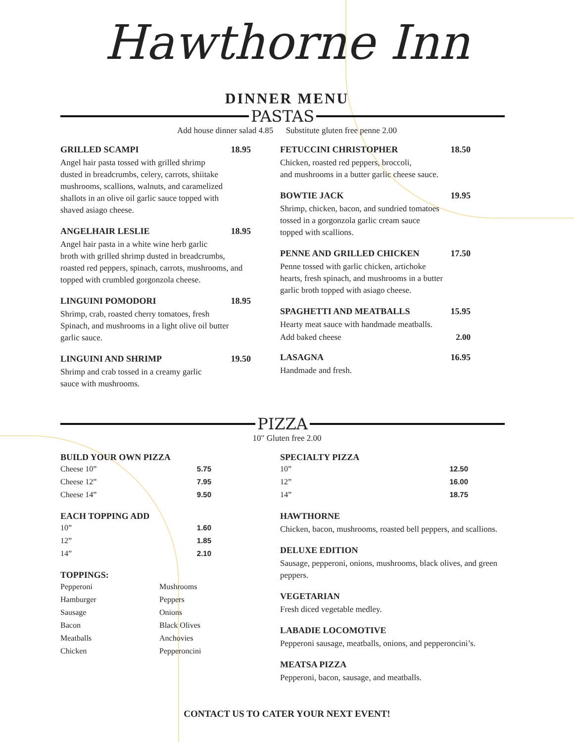Hawthorne Inn
DINNER MENU
PASTAS
Add house dinner salad 4.85 Substitute gluten free penne 2.00
GRILLED SCAMPI 18.95
Angel hair pasta tossed with grilled shrimp
dusted in breadcrumbs, celery, carrots, shiitake
mushrooms, scallions, walnuts, and caramelized
shallots in an olive oil garlic sauce topped with
shaved asiago cheese.
ANGELHAIR LESLIE 18.95
Angel hair pasta in a white wine herb garlic
broth with grilled shrimp dusted in breadcrumbs,
roasted red peppers, spinach, carrots, mushrooms, and
topped with crumbled gorgonzola cheese.
LINGUINI POMODORI 18.95
Shrimp, crab, roasted cherry tomatoes, fresh
Spinach, and mushrooms in a light olive oil butter
garlic sauce.
LINGUINI AND SHRIMP 19.50
Shrimp and crab tossed in a creamy garlic
sauce with mushrooms.
FETUCCINI CHRISTOPHER 18.50
Chicken, roasted red peppers, broccoli,
and mushrooms in a butter garlic cheese sauce.
BOWTIE JACK 19.95
Shrimp, chicken, bacon, and sundried tomatoes
tossed in a gorgonzola garlic cream sauce
topped with scallions.
PENNE AND GRILLED CHICKEN 17.50
Penne tossed with garlic chicken, artichoke
hearts, fresh spinach, and mushrooms in a butter
garlic broth topped with asiago cheese.
SPAGHETTI AND MEATBALLS 15.95
Hearty meat sauce with handmade meatballs.
Add baked cheese 2.00
LASAGNA 16.95
Handmade and fresh.
PIZZA
10" Gluten free 2.00
BUILD YOUR OWN PIZZA
Cheese 10” 5.75
Cheese 12” 7.95
Cheese 14” 9.50
EACH TOPPING ADD
10” 1.60
12” 1.85
14” 2.10
TOPPINGS:
Pepperoni Mushrooms
Hamburger Peppers
Sausage Onions
Bacon Black Olives
Meatballs Anchovies
Chicken Pepperoncini
SPECIALTY PIZZA
10” 12.50
12” 16.00
14” 18.75
HAWTHORNE
Chicken, bacon, mushrooms, roasted bell peppers, and scallions.
DELUXE EDITION
Sausage, pepperoni, onions, mushrooms, black olives, and green peppers.
VEGETARIAN
Fresh diced vegetable medley.
LABADIE LOCOMOTIVE
Pepperoni sausage, meatballs, onions, and pepperoncini’s.
MEATSA PIZZA
Pepperoni, bacon, sausage, and meatballs.
CONTACT US TO CATER YOUR NEXT EVENT!